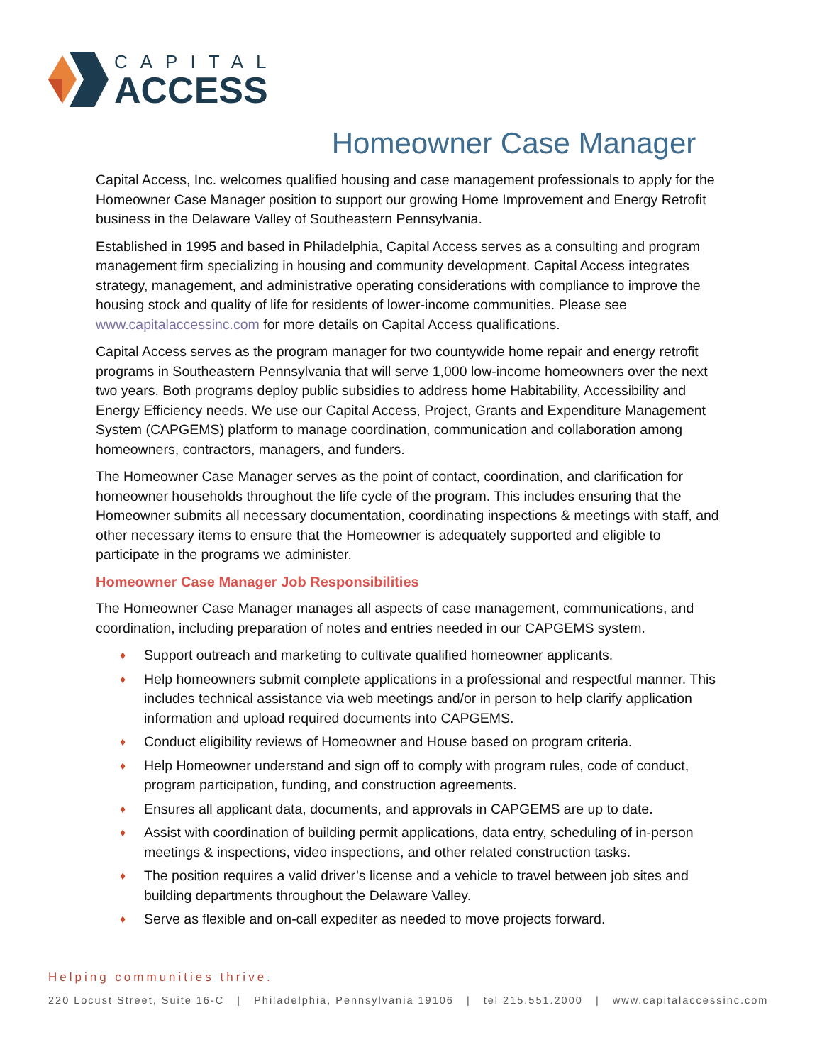CAPITAL
ACCESS
Homeowner Case Manager
Capital Access, Inc. welcomes qualified housing and case management professionals to apply for the Homeowner Case Manager position to support our growing Home Improvement and Energy Retrofit business in the Delaware Valley of Southeastern Pennsylvania.
Established in 1995 and based in Philadelphia, Capital Access serves as a consulting and program management firm specializing in housing and community development. Capital Access integrates strategy, management, and administrative operating considerations with compliance to improve the housing stock and quality of life for residents of lower-income communities. Please see www.capitalaccessinc.com for more details on Capital Access qualifications.
Capital Access serves as the program manager for two countywide home repair and energy retrofit programs in Southeastern Pennsylvania that will serve 1,000 low-income homeowners over the next two years. Both programs deploy public subsidies to address home Habitability, Accessibility and Energy Efficiency needs. We use our Capital Access, Project, Grants and Expenditure Management System (CAPGEMS) platform to manage coordination, communication and collaboration among homeowners, contractors, managers, and funders.
The Homeowner Case Manager serves as the point of contact, coordination, and clarification for homeowner households throughout the life cycle of the program. This includes ensuring that the Homeowner submits all necessary documentation, coordinating inspections & meetings with staff, and other necessary items to ensure that the Homeowner is adequately supported and eligible to participate in the programs we administer.
Homeowner Case Manager Job Responsibilities
The Homeowner Case Manager manages all aspects of case management, communications, and coordination, including preparation of notes and entries needed in our CAPGEMS system.
♦ Support outreach and marketing to cultivate qualified homeowner applicants.
♦ Help homeowners submit complete applications in a professional and respectful manner. This includes technical assistance via web meetings and/or in person to help clarify application information and upload required documents into CAPGEMS.
♦ Conduct eligibility reviews of Homeowner and House based on program criteria.
♦ Help Homeowner understand and sign off to comply with program rules, code of conduct, program participation, funding, and construction agreements.
♦ Ensures all applicant data, documents, and approvals in CAPGEMS are up to date.
♦ Assist with coordination of building permit applications, data entry, scheduling of in-person meetings & inspections, video inspections, and other related construction tasks.
♦ The position requires a valid driver’s license and a vehicle to travel between job sites and building departments throughout the Delaware Valley.
♦ Serve as flexible and on-call expediter as needed to move projects forward.
Helping communities thrive.
220 Locust Street, Suite 16-C | Philadelphia, Pennsylvania 19106 | tel 215.551.2000 | www.capitalaccessinc.com